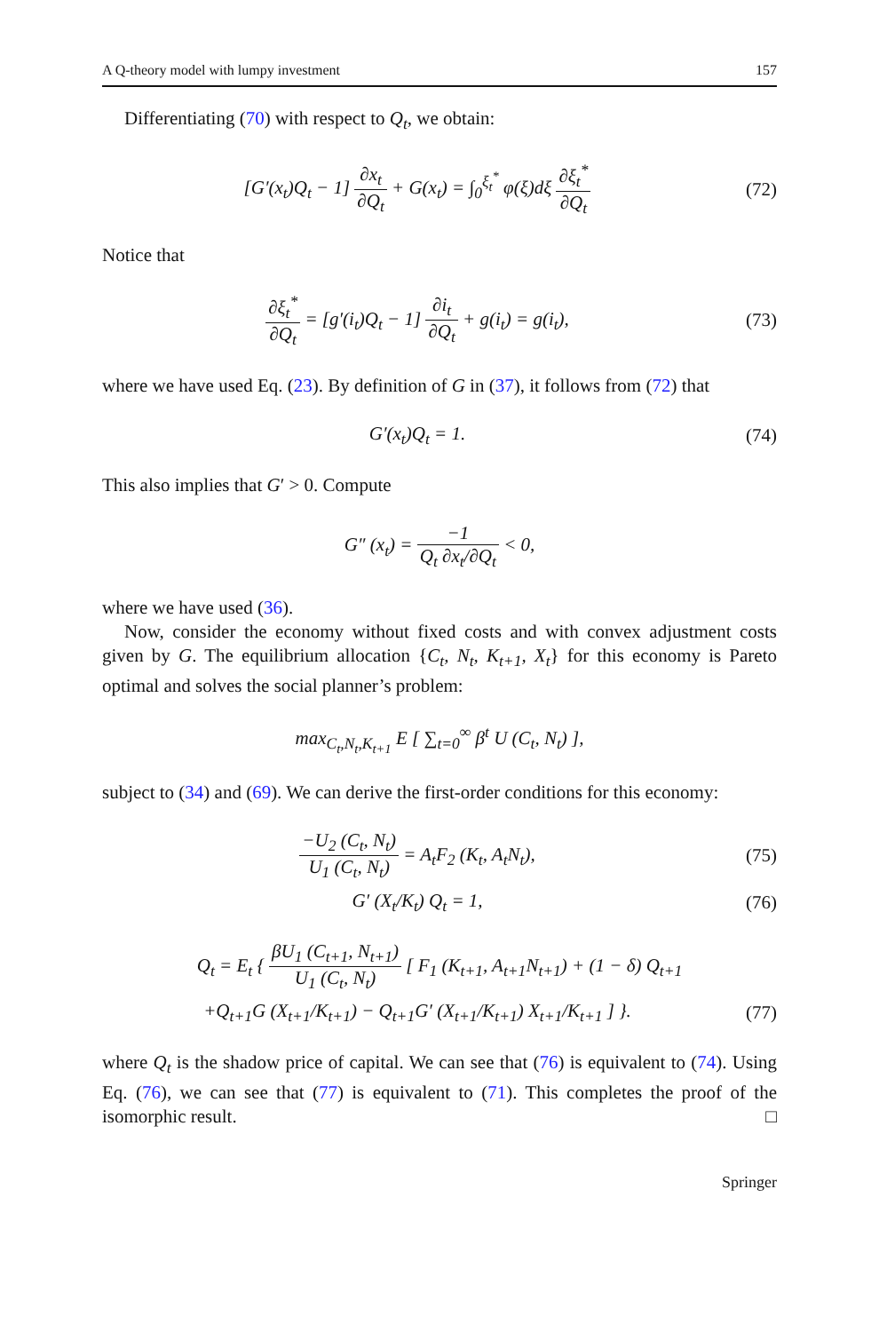A Q-theory model with lumpy investment 157
Differentiating (70) with respect to Q<sub>t</sub>, we obtain:
[G′(x<sub>t</sub>)Q<sub>t</sub> − 1] ∂x<sub>t</sub> ∂Q<sub>t</sub> + G(x<sub>t</sub>) = ∫<sub>0</sub><sup>ξ<sub>t</sub><sup>*</sup></sup> φ(ξ)dξ ∂ξ<sub>t</sub><sup>*</sup> ∂Q<sub>t</sub>
(72)
Notice that
∂ξ<sub>t</sub><sup>*</sup> ∂Q<sub>t</sub> = [g′(i<sub>t</sub>)Q<sub>t</sub> − 1] ∂i<sub>t</sub> ∂Q<sub>t</sub> + g(i<sub>t</sub>) = g(i<sub>t</sub>),
(73)
where we have used Eq. (23). By definition of G in (37), it follows from (72) that
G′(x<sub>t</sub>)Q<sub>t</sub> = 1.
(74)
This also implies that G′ > 0. Compute
G″ (x<sub>t</sub>) = −1 Q<sub>t</sub> ∂x<sub>t</sub>/∂Q<sub>t</sub> < 0,
where we have used (36).
Now, consider the economy without fixed costs and with convex adjustment costs given by G. The equilibrium allocation {C<sub>t</sub>, N<sub>t</sub>, K<sub>t+1</sub>, X<sub>t</sub>} for this economy is Pareto optimal and solves the social planner’s problem:
max<sub>C<sub>t</sub>,N<sub>t</sub>,K<sub>t+1</sub></sub> E [ ∑<sub>t=0</sub><sup>∞</sup> β<sup>t</sup> U (C<sub>t</sub>, N<sub>t</sub>) ],
subject to (34) and (69). We can derive the first-order conditions for this economy:
−U<sub>2</sub> (C<sub>t</sub>, N<sub>t</sub>) U<sub>1</sub> (C<sub>t</sub>, N<sub>t</sub>) = A<sub>t</sub>F<sub>2</sub> (K<sub>t</sub>, A<sub>t</sub>N<sub>t</sub>),
(75)
G′ (X<sub>t</sub>/K<sub>t</sub>) Q<sub>t</sub> = 1,
(76)
Q<sub>t</sub> = E<sub>t</sub> { βU<sub>1</sub> (C<sub>t+1</sub>, N<sub>t+1</sub>) U<sub>1</sub> (C<sub>t</sub>, N<sub>t</sub>) [ F<sub>1</sub> (K<sub>t+1</sub>, A<sub>t+1</sub>N<sub>t+1</sub>) + (1 − δ) Q<sub>t+1</sub>
+Q<sub>t+1</sub>G (X<sub>t+1</sub>/K<sub>t+1</sub>) − Q<sub>t+1</sub>G′ (X<sub>t+1</sub>/K<sub>t+1</sub>) X<sub>t+1</sub>/K<sub>t+1</sub> ] }.
(77)
where Q<sub>t</sub> is the shadow price of capital. We can see that (76) is equivalent to (74). Using Eq. (76), we can see that (77) is equivalent to (71). This completes the proof of the isomorphic result. □
Springer